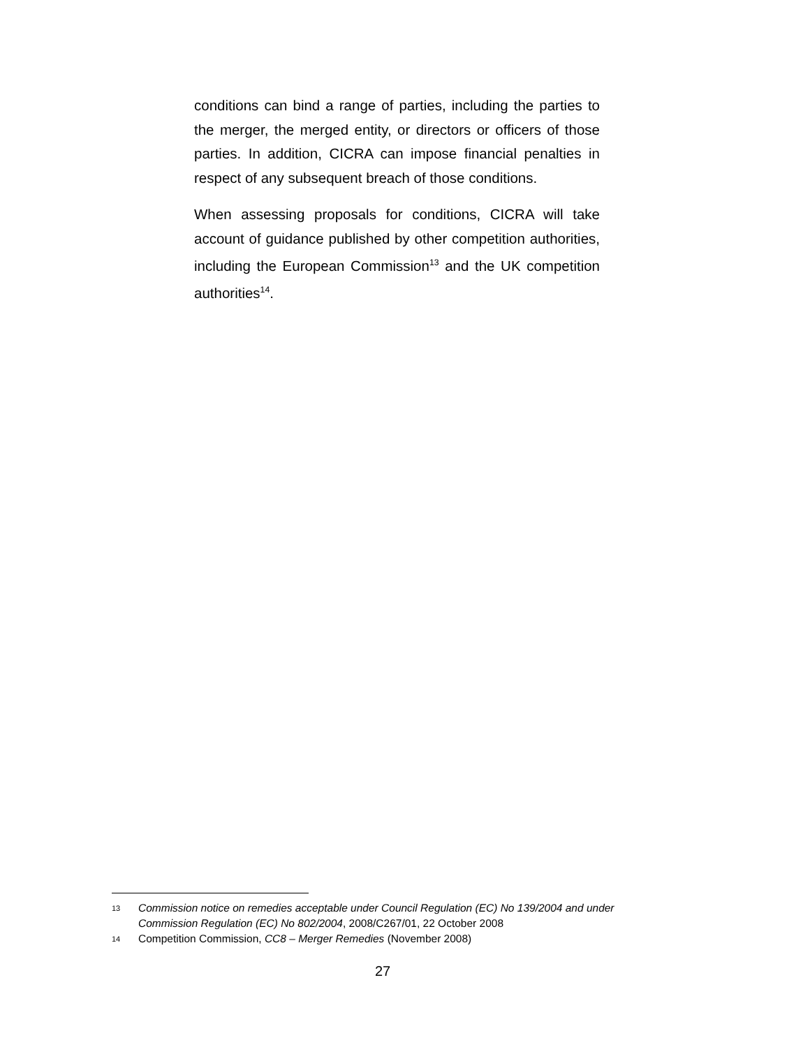conditions can bind a range of parties, including the parties to the merger, the merged entity, or directors or officers of those parties. In addition, CICRA can impose financial penalties in respect of any subsequent breach of those conditions.
When assessing proposals for conditions, CICRA will take account of guidance published by other competition authorities, including the European Commission<sup>13</sup> and the UK competition authorities<sup>14</sup>.
13 Commission notice on remedies acceptable under Council Regulation (EC) No 139/2004 and under Commission Regulation (EC) No 802/2004, 2008/C267/01, 22 October 2008
14 Competition Commission, CC8 – Merger Remedies (November 2008)
27